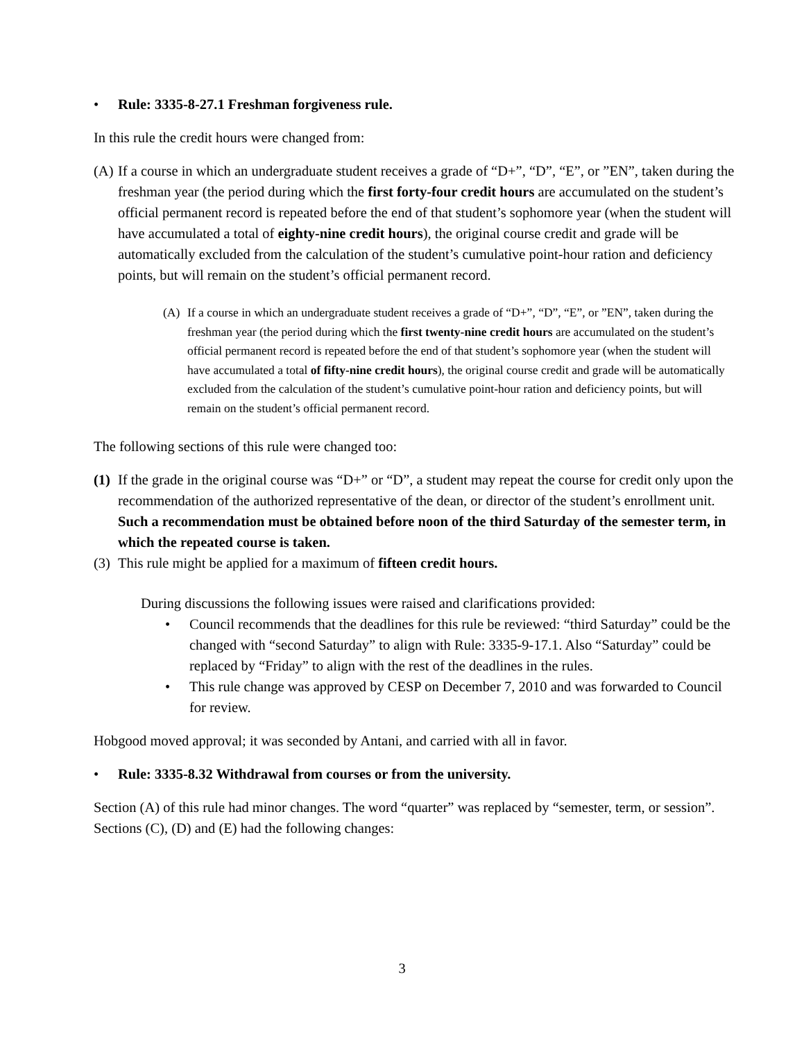• Rule: 3335-8-27.1 Freshman forgiveness rule.
In this rule the credit hours were changed from:
(A) If a course in which an undergraduate student receives a grade of “D+”, “D”, “E”, or ”EN”, taken during the freshman year (the period during which the first forty-four credit hours are accumulated on the student’s official permanent record is repeated before the end of that student’s sophomore year (when the student will have accumulated a total of eighty-nine credit hours), the original course credit and grade will be automatically excluded from the calculation of the student’s cumulative point-hour ration and deficiency points, but will remain on the student’s official permanent record.
(A) If a course in which an undergraduate student receives a grade of “D+”, “D”, “E”, or ”EN”, taken during the freshman year (the period during which the first twenty-nine credit hours are accumulated on the student’s official permanent record is repeated before the end of that student’s sophomore year (when the student will have accumulated a total of fifty-nine credit hours), the original course credit and grade will be automatically excluded from the calculation of the student’s cumulative point-hour ration and deficiency points, but will remain on the student’s official permanent record.
The following sections of this rule were changed too:
(1) If the grade in the original course was “D+” or “D”, a student may repeat the course for credit only upon the recommendation of the authorized representative of the dean, or director of the student’s enrollment unit. Such a recommendation must be obtained before noon of the third Saturday of the semester term, in which the repeated course is taken.
(3) This rule might be applied for a maximum of fifteen credit hours.
During discussions the following issues were raised and clarifications provided:
• Council recommends that the deadlines for this rule be reviewed: “third Saturday” could be the changed with “second Saturday” to align with Rule: 3335-9-17.1. Also “Saturday” could be replaced by “Friday” to align with the rest of the deadlines in the rules.
• This rule change was approved by CESP on December 7, 2010 and was forwarded to Council for review.
Hobgood moved approval; it was seconded by Antani, and carried with all in favor.
• Rule: 3335-8.32 Withdrawal from courses or from the university.
Section (A) of this rule had minor changes. The word “quarter” was replaced by “semester, term, or session”. Sections (C), (D) and (E) had the following changes:
3